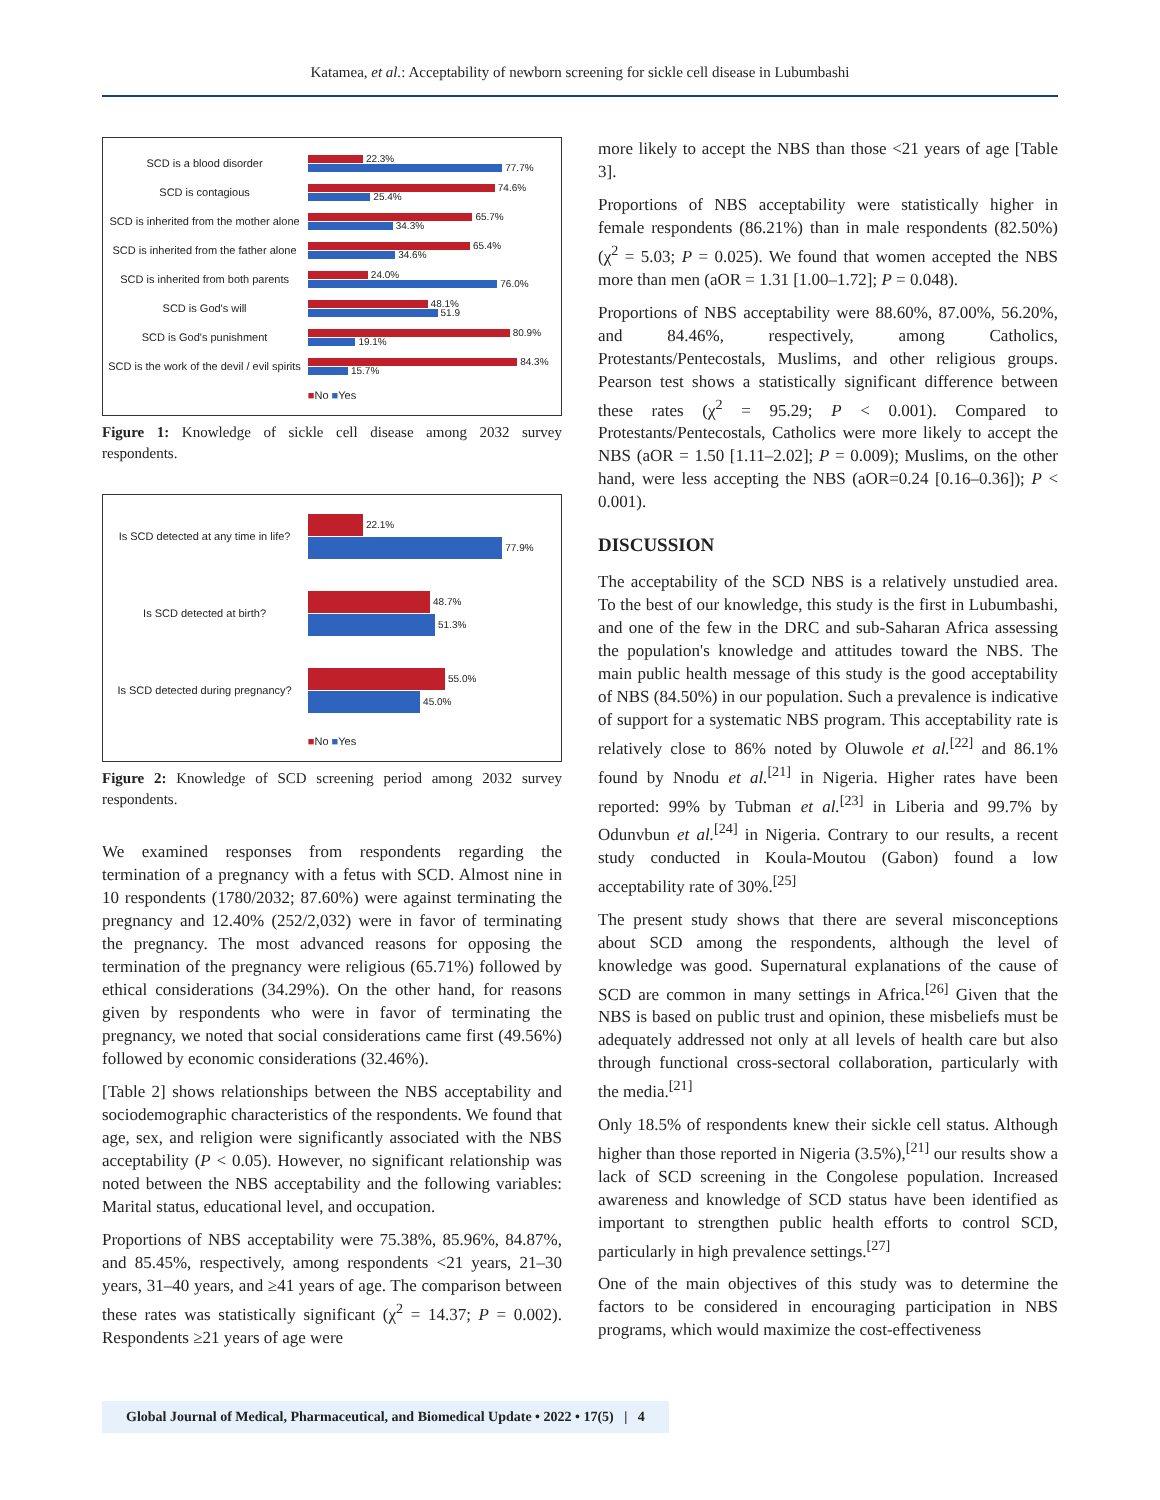Katamea, et al.: Acceptability of newborn screening for sickle cell disease in Lubumbashi
SCD is a blood disorder
22.3%
77.7%
SCD is contagious
74.6%
25.4%
SCD is inherited from the mother alone
65.7%
34.3%
SCD is inherited from the father alone
65.4%
34.6%
SCD is inherited from both parents
24.0%
76.0%
SCD is God's will
48.1%
51.9
SCD is God's punishment
80.9%
19.1%
SCD is the work of the devil / evil spirits
84.3%
15.7%
■No ■Yes
Figure 1: Knowledge of sickle cell disease among 2032 survey respondents.
Is SCD detected at any time in life?
22.1%
77.9%
Is SCD detected at birth?
48.7%
51.3%
Is SCD detected during pregnancy?
55.0%
45.0%
■No ■Yes
Figure 2: Knowledge of SCD screening period among 2032 survey respondents.
We examined responses from respondents regarding the termination of a pregnancy with a fetus with SCD. Almost nine in 10 respondents (1780/2032; 87.60%) were against terminating the pregnancy and 12.40% (252/2,032) were in favor of terminating the pregnancy. The most advanced reasons for opposing the termination of the pregnancy were religious (65.71%) followed by ethical considerations (34.29%). On the other hand, for reasons given by respondents who were in favor of terminating the pregnancy, we noted that social considerations came first (49.56%) followed by economic considerations (32.46%).
[Table 2] shows relationships between the NBS acceptability and sociodemographic characteristics of the respondents. We found that age, sex, and religion were significantly associated with the NBS acceptability (P < 0.05). However, no significant relationship was noted between the NBS acceptability and the following variables: Marital status, educational level, and occupation.
Proportions of NBS acceptability were 75.38%, 85.96%, 84.87%, and 85.45%, respectively, among respondents <21 years, 21–30 years, 31–40 years, and ≥41 years of age. The comparison between these rates was statistically significant (χ<sup>2</sup> = 14.37; P = 0.002). Respondents ≥21 years of age were
more likely to accept the NBS than those <21 years of age [Table 3].
Proportions of NBS acceptability were statistically higher in female respondents (86.21%) than in male respondents (82.50%) (χ<sup>2</sup> = 5.03; P = 0.025). We found that women accepted the NBS more than men (aOR = 1.31 [1.00–1.72]; P = 0.048).
Proportions of NBS acceptability were 88.60%, 87.00%, 56.20%, and 84.46%, respectively, among Catholics, Protestants/Pentecostals, Muslims, and other religious groups. Pearson test shows a statistically significant difference between these rates (χ<sup>2</sup> = 95.29; P < 0.001). Compared to Protestants/Pentecostals, Catholics were more likely to accept the NBS (aOR = 1.50 [1.11–2.02]; P = 0.009); Muslims, on the other hand, were less accepting the NBS (aOR=0.24 [0.16–0.36]); P < 0.001).
DISCUSSION
The acceptability of the SCD NBS is a relatively unstudied area. To the best of our knowledge, this study is the first in Lubumbashi, and one of the few in the DRC and sub-Saharan Africa assessing the population's knowledge and attitudes toward the NBS. The main public health message of this study is the good acceptability of NBS (84.50%) in our population. Such a prevalence is indicative of support for a systematic NBS program. This acceptability rate is relatively close to 86% noted by Oluwole et al.<sup>[22]</sup> and 86.1% found by Nnodu et al.<sup>[21]</sup> in Nigeria. Higher rates have been reported: 99% by Tubman et al.<sup>[23]</sup> in Liberia and 99.7% by Odunvbun et al.<sup>[24]</sup> in Nigeria. Contrary to our results, a recent study conducted in Koula-Moutou (Gabon) found a low acceptability rate of 30%.<sup>[25]</sup>
The present study shows that there are several misconceptions about SCD among the respondents, although the level of knowledge was good. Supernatural explanations of the cause of SCD are common in many settings in Africa.<sup>[26]</sup> Given that the NBS is based on public trust and opinion, these misbeliefs must be adequately addressed not only at all levels of health care but also through functional cross-sectoral collaboration, particularly with the media.<sup>[21]</sup>
Only 18.5% of respondents knew their sickle cell status. Although higher than those reported in Nigeria (3.5%),<sup>[21]</sup> our results show a lack of SCD screening in the Congolese population. Increased awareness and knowledge of SCD status have been identified as important to strengthen public health efforts to control SCD, particularly in high prevalence settings.<sup>[27]</sup>
One of the main objectives of this study was to determine the factors to be considered in encouraging participation in NBS programs, which would maximize the cost-effectiveness
Global Journal of Medical, Pharmaceutical, and Biomedical Update • 2022 • 17(5) | 4